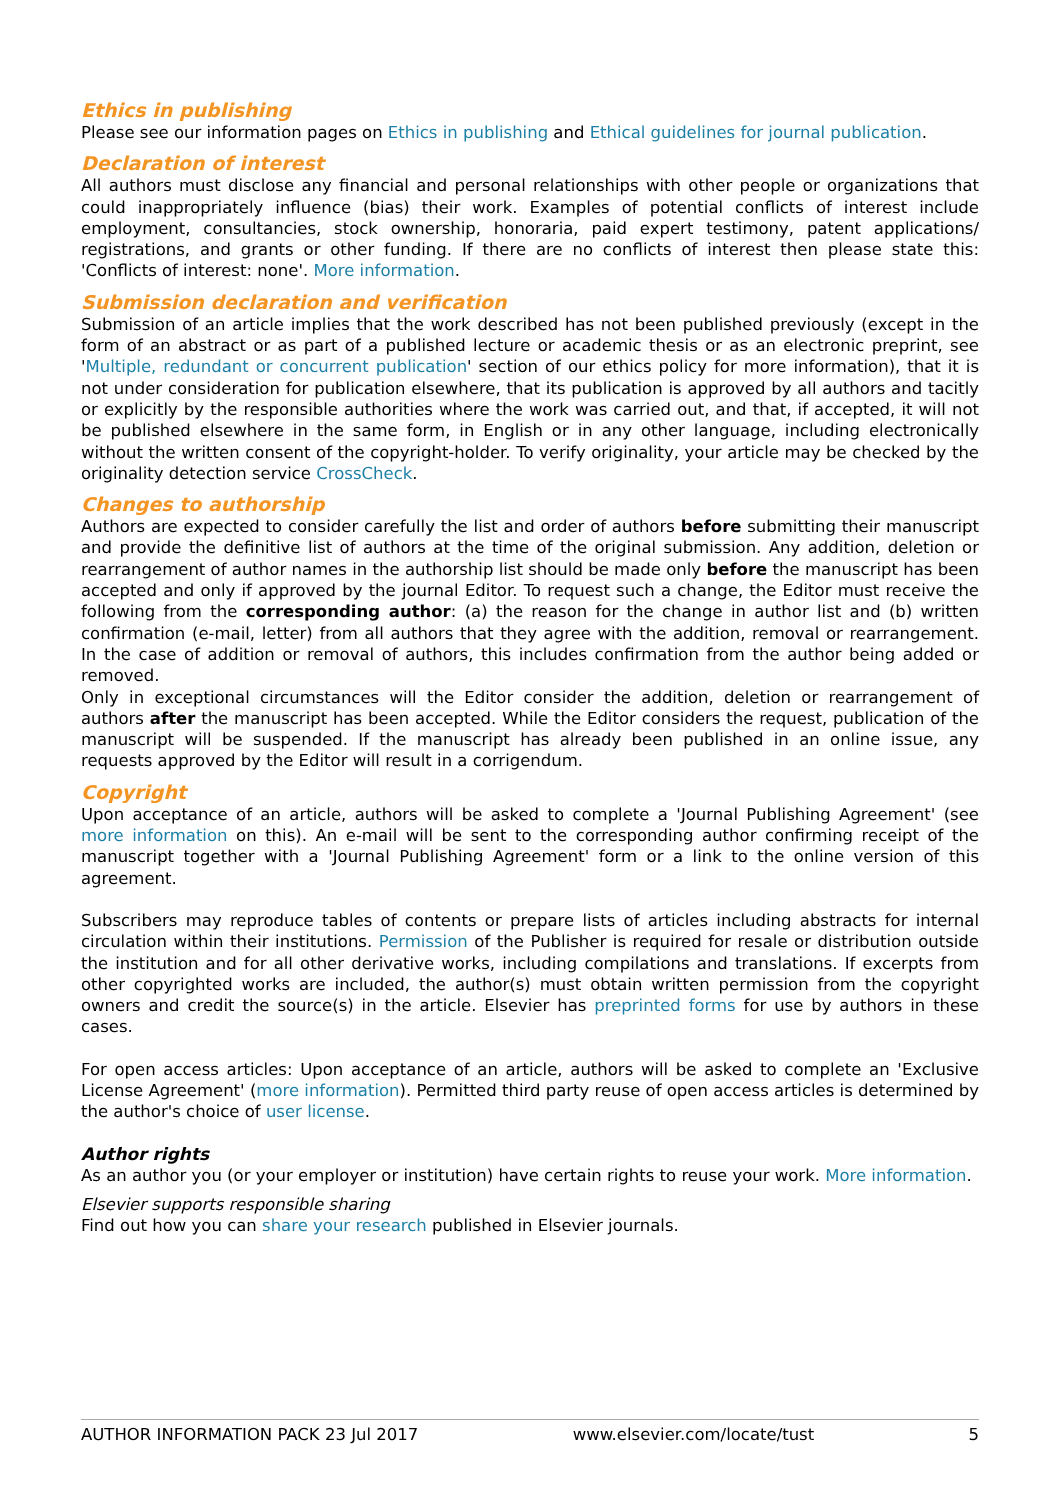Ethics in publishing
Please see our information pages on Ethics in publishing and Ethical guidelines for journal publication.
Declaration of interest
All authors must disclose any financial and personal relationships with other people or organizations that could inappropriately influence (bias) their work. Examples of potential conflicts of interest include employment, consultancies, stock ownership, honoraria, paid expert testimony, patent applications/ registrations, and grants or other funding. If there are no conflicts of interest then please state this: 'Conflicts of interest: none'. More information.
Submission declaration and verification
Submission of an article implies that the work described has not been published previously (except in the form of an abstract or as part of a published lecture or academic thesis or as an electronic preprint, see 'Multiple, redundant or concurrent publication' section of our ethics policy for more information), that it is not under consideration for publication elsewhere, that its publication is approved by all authors and tacitly or explicitly by the responsible authorities where the work was carried out, and that, if accepted, it will not be published elsewhere in the same form, in English or in any other language, including electronically without the written consent of the copyright-holder. To verify originality, your article may be checked by the originality detection service CrossCheck.
Changes to authorship
Authors are expected to consider carefully the list and order of authors before submitting their manuscript and provide the definitive list of authors at the time of the original submission. Any addition, deletion or rearrangement of author names in the authorship list should be made only before the manuscript has been accepted and only if approved by the journal Editor. To request such a change, the Editor must receive the following from the corresponding author: (a) the reason for the change in author list and (b) written confirmation (e-mail, letter) from all authors that they agree with the addition, removal or rearrangement. In the case of addition or removal of authors, this includes confirmation from the author being added or removed.
Only in exceptional circumstances will the Editor consider the addition, deletion or rearrangement of authors after the manuscript has been accepted. While the Editor considers the request, publication of the manuscript will be suspended. If the manuscript has already been published in an online issue, any requests approved by the Editor will result in a corrigendum.
Copyright
Upon acceptance of an article, authors will be asked to complete a 'Journal Publishing Agreement' (see more information on this). An e-mail will be sent to the corresponding author confirming receipt of the manuscript together with a 'Journal Publishing Agreement' form or a link to the online version of this agreement.
Subscribers may reproduce tables of contents or prepare lists of articles including abstracts for internal circulation within their institutions. Permission of the Publisher is required for resale or distribution outside the institution and for all other derivative works, including compilations and translations. If excerpts from other copyrighted works are included, the author(s) must obtain written permission from the copyright owners and credit the source(s) in the article. Elsevier has preprinted forms for use by authors in these cases.
For open access articles: Upon acceptance of an article, authors will be asked to complete an 'Exclusive License Agreement' (more information). Permitted third party reuse of open access articles is determined by the author's choice of user license.
Author rights
As an author you (or your employer or institution) have certain rights to reuse your work. More information.
Elsevier supports responsible sharing
Find out how you can share your research published in Elsevier journals.
AUTHOR INFORMATION PACK 23 Jul 2017 www.elsevier.com/locate/tust 5